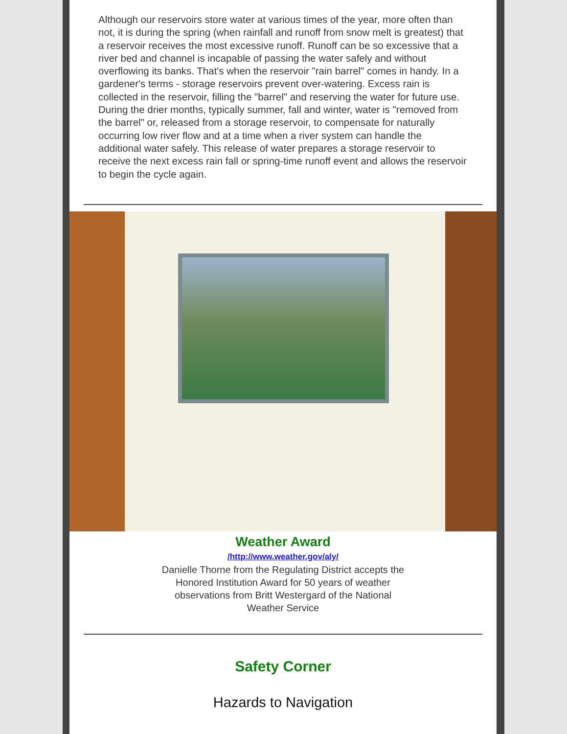Although our reservoirs store water at various times of the year, more often than not, it is during the spring (when rainfall and runoff from snow melt is greatest) that a reservoir receives the most excessive runoff. Runoff can be so excessive that a river bed and channel is incapable of passing the water safely and without overflowing its banks. That's when the reservoir "rain barrel" comes in handy. In a gardener's terms - storage reservoirs prevent over-watering. Excess rain is collected in the reservoir, filling the "barrel" and reserving the water for future use. During the drier months, typically summer, fall and winter, water is "removed from the barrel" or, released from a storage reservoir, to compensate for naturally occurring low river flow and at a time when a river system can handle the additional water safely. This release of water prepares a storage reservoir to receive the next excess rain fall or spring-time runoff event and allows the reservoir to begin the cycle again.
Weather Award
/http://www.weather.gov/aly/
Danielle Thorne from the Regulating District accepts the
Honored Institution Award for 50 years of weather
observations from Britt Westergard of the National
Weather Service
Safety Corner
Hazards to Navigation